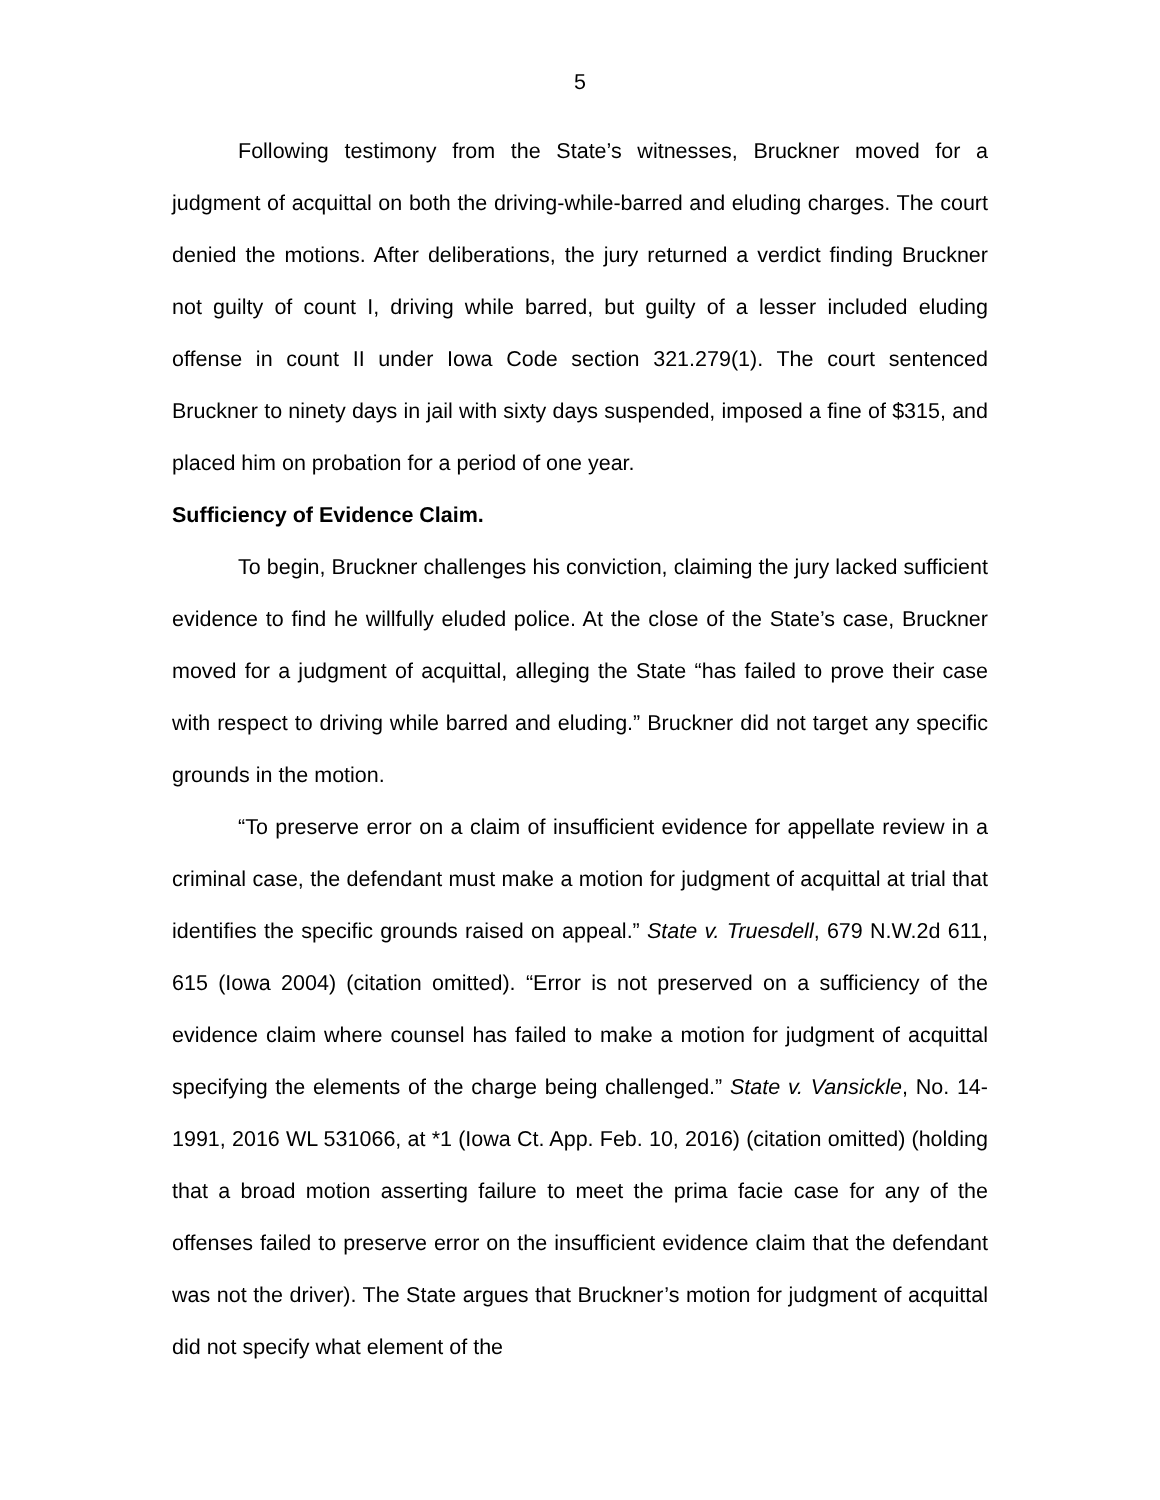5
Following testimony from the State’s witnesses, Bruckner moved for a judgment of acquittal on both the driving-while-barred and eluding charges. The court denied the motions. After deliberations, the jury returned a verdict finding Bruckner not guilty of count I, driving while barred, but guilty of a lesser included eluding offense in count II under Iowa Code section 321.279(1). The court sentenced Bruckner to ninety days in jail with sixty days suspended, imposed a fine of $315, and placed him on probation for a period of one year.
Sufficiency of Evidence Claim.
To begin, Bruckner challenges his conviction, claiming the jury lacked sufficient evidence to find he willfully eluded police. At the close of the State’s case, Bruckner moved for a judgment of acquittal, alleging the State “has failed to prove their case with respect to driving while barred and eluding.” Bruckner did not target any specific grounds in the motion.
“To preserve error on a claim of insufficient evidence for appellate review in a criminal case, the defendant must make a motion for judgment of acquittal at trial that identifies the specific grounds raised on appeal.” State v. Truesdell, 679 N.W.2d 611, 615 (Iowa 2004) (citation omitted). “Error is not preserved on a sufficiency of the evidence claim where counsel has failed to make a motion for judgment of acquittal specifying the elements of the charge being challenged.” State v. Vansickle, No. 14-1991, 2016 WL 531066, at *1 (Iowa Ct. App. Feb. 10, 2016) (citation omitted) (holding that a broad motion asserting failure to meet the prima facie case for any of the offenses failed to preserve error on the insufficient evidence claim that the defendant was not the driver). The State argues that Bruckner’s motion for judgment of acquittal did not specify what element of the